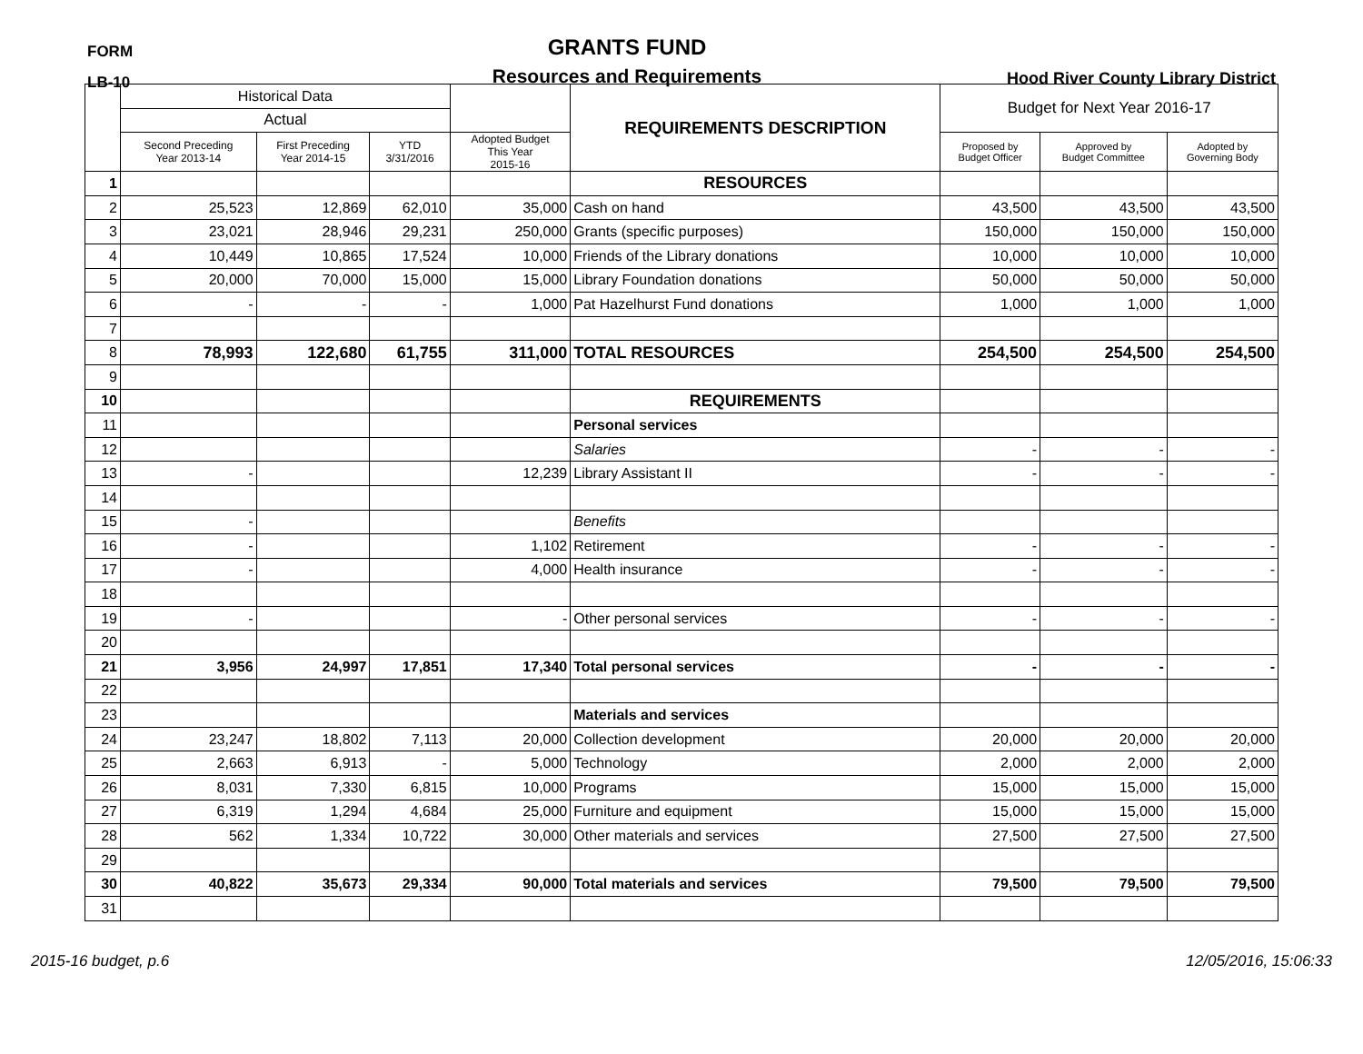FORM
LB-10
GRANTS FUND
Resources and Requirements
Hood River County Library District
| | Historical Data | | | | REQUIREMENTS DESCRIPTION | Budget for Next Year 2016-17 | | |
| --- | --- | --- | --- | --- | --- | --- | --- | --- |
| | Actual | | | | | | | |
| | Second Preceding Year 2013-14 | First Preceding Year 2014-15 | YTD 3/31/2016 | Adopted Budget This Year 2015-16 | | Proposed by Budget Officer | Approved by Budget Committee | Adopted by Governing Body |
| 1 | | | | | RESOURCES | | | |
| 2 | 25,523 | 12,869 | 62,010 | 35,000 | Cash on hand | 43,500 | 43,500 | 43,500 |
| 3 | 23,021 | 28,946 | 29,231 | 250,000 | Grants (specific purposes) | 150,000 | 150,000 | 150,000 |
| 4 | 10,449 | 10,865 | 17,524 | 10,000 | Friends of the Library donations | 10,000 | 10,000 | 10,000 |
| 5 | 20,000 | 70,000 | 15,000 | 15,000 | Library Foundation donations | 50,000 | 50,000 | 50,000 |
| 6 | - | - | - | 1,000 | Pat Hazelhurst Fund donations | 1,000 | 1,000 | 1,000 |
| 7 | | | | | | | | |
| 8 | 78,993 | 122,680 | 61,755 | 311,000 | TOTAL RESOURCES | 254,500 | 254,500 | 254,500 |
| 9 | | | | | | | | |
| 10 | | | | | REQUIREMENTS | | | |
| 11 | | | | | Personal services | | | |
| 12 | | | | | Salaries | - | - | - |
| 13 | - | | | 12,239 | Library Assistant II | - | - | - |
| 14 | | | | | | | | |
| 15 | - | | | | Benefits | | | |
| 16 | - | | | 1,102 | Retirement | - | - | - |
| 17 | - | | | 4,000 | Health insurance | - | - | - |
| 18 | | | | | | | | |
| 19 | - | | | - | Other personal services | - | - | - |
| 20 | | | | | | | | |
| 21 | 3,956 | 24,997 | 17,851 | 17,340 | Total personal services | - | - | - |
| 22 | | | | | | | | |
| 23 | | | | | Materials and services | | | |
| 24 | 23,247 | 18,802 | 7,113 | 20,000 | Collection development | 20,000 | 20,000 | 20,000 |
| 25 | 2,663 | 6,913 | - | 5,000 | Technology | 2,000 | 2,000 | 2,000 |
| 26 | 8,031 | 7,330 | 6,815 | 10,000 | Programs | 15,000 | 15,000 | 15,000 |
| 27 | 6,319 | 1,294 | 4,684 | 25,000 | Furniture and equipment | 15,000 | 15,000 | 15,000 |
| 28 | 562 | 1,334 | 10,722 | 30,000 | Other materials and services | 27,500 | 27,500 | 27,500 |
| 29 | | | | | | | | |
| 30 | 40,822 | 35,673 | 29,334 | 90,000 | Total materials and services | 79,500 | 79,500 | 79,500 |
| 31 | | | | | | | | |
2015-16 budget, p.6 12/05/2016, 15:06:33